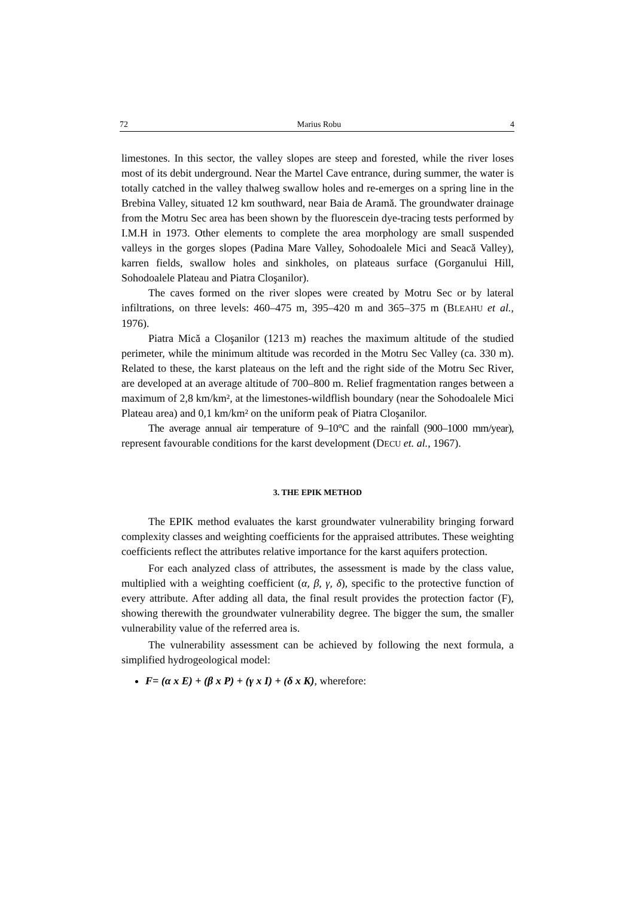72 Marius Robu 4
limestones. In this sector, the valley slopes are steep and forested, while the river loses most of its debit underground. Near the Martel Cave entrance, during summer, the water is totally catched in the valley thalweg swallow holes and re-emerges on a spring line in the Brebina Valley, situated 12 km southward, near Baia de Aramă. The groundwater drainage from the Motru Sec area has been shown by the fluorescein dye-tracing tests performed by I.M.H in 1973. Other elements to complete the area morphology are small suspended valleys in the gorges slopes (Padina Mare Valley, Sohodoalele Mici and Seacă Valley), karren fields, swallow holes and sinkholes, on plateaus surface (Gorganului Hill, Sohodoalele Plateau and Piatra Cloşanilor).
The caves formed on the river slopes were created by Motru Sec or by lateral infiltrations, on three levels: 460–475 m, 395–420 m and 365–375 m (BLEAHU et al., 1976).
Piatra Mică a Cloşanilor (1213 m) reaches the maximum altitude of the studied perimeter, while the minimum altitude was recorded in the Motru Sec Valley (ca. 330 m). Related to these, the karst plateaus on the left and the right side of the Motru Sec River, are developed at an average altitude of 700–800 m. Relief fragmentation ranges between a maximum of 2,8 km/km², at the limestones-wildflish boundary (near the Sohodoalele Mici Plateau area) and 0,1 km/km² on the uniform peak of Piatra Cloşanilor.
The average annual air temperature of 9–10°C and the rainfall (900–1000 mm/year), represent favourable conditions for the karst development (DECU et. al., 1967).
3. THE EPIK METHOD
The EPIK method evaluates the karst groundwater vulnerability bringing forward complexity classes and weighting coefficients for the appraised attributes. These weighting coefficients reflect the attributes relative importance for the karst aquifers protection.
For each analyzed class of attributes, the assessment is made by the class value, multiplied with a weighting coefficient (α, β, γ, δ), specific to the protective function of every attribute. After adding all data, the final result provides the protection factor (F), showing therewith the groundwater vulnerability degree. The bigger the sum, the smaller vulnerability value of the referred area is.
The vulnerability assessment can be achieved by following the next formula, a simplified hydrogeological model:
F= (α x E) + (β x P) + (γ x I) + (δ x K), wherefore: